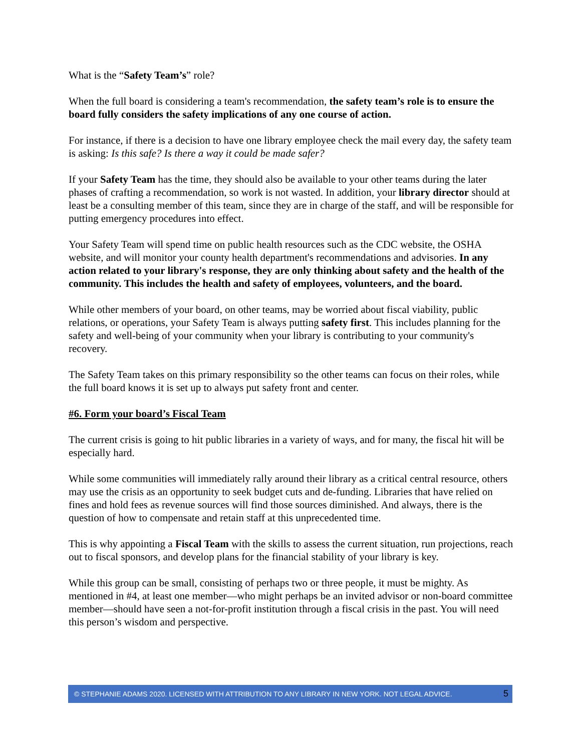What is the “Safety Team’s” role?
When the full board is considering a team's recommendation, the safety team’s role is to ensure the board fully considers the safety implications of any one course of action.
For instance, if there is a decision to have one library employee check the mail every day, the safety team is asking: Is this safe? Is there a way it could be made safer?
If your Safety Team has the time, they should also be available to your other teams during the later phases of crafting a recommendation, so work is not wasted. In addition, your library director should at least be a consulting member of this team, since they are in charge of the staff, and will be responsible for putting emergency procedures into effect.
Your Safety Team will spend time on public health resources such as the CDC website, the OSHA website, and will monitor your county health department's recommendations and advisories. In any action related to your library's response, they are only thinking about safety and the health of the community. This includes the health and safety of employees, volunteers, and the board.
While other members of your board, on other teams, may be worried about fiscal viability, public relations, or operations, your Safety Team is always putting safety first. This includes planning for the safety and well-being of your community when your library is contributing to your community's recovery.
The Safety Team takes on this primary responsibility so the other teams can focus on their roles, while the full board knows it is set up to always put safety front and center.
#6. Form your board’s Fiscal Team
The current crisis is going to hit public libraries in a variety of ways, and for many, the fiscal hit will be especially hard.
While some communities will immediately rally around their library as a critical central resource, others may use the crisis as an opportunity to seek budget cuts and de-funding. Libraries that have relied on fines and hold fees as revenue sources will find those sources diminished. And always, there is the question of how to compensate and retain staff at this unprecedented time.
This is why appointing a Fiscal Team with the skills to assess the current situation, run projections, reach out to fiscal sponsors, and develop plans for the financial stability of your library is key.
While this group can be small, consisting of perhaps two or three people, it must be mighty. As mentioned in #4, at least one member—who might perhaps be an invited advisor or non-board committee member—should have seen a not-for-profit institution through a fiscal crisis in the past. You will need this person’s wisdom and perspective.
© STEPHANIE ADAMS 2020. LICENSED WITH ATTRIBUTION TO ANY LIBRARY IN NEW YORK. NOT LEGAL ADVICE. 5